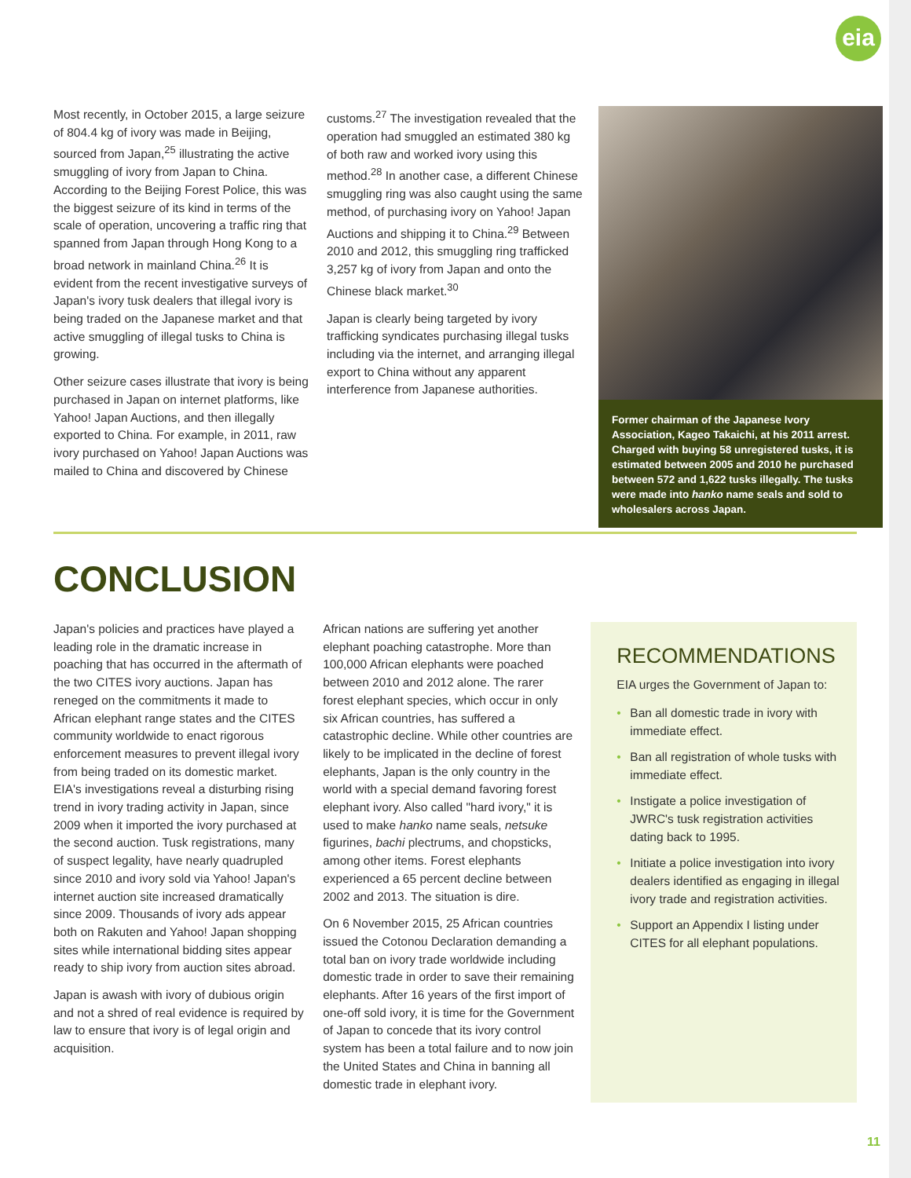eia
Most recently, in October 2015, a large seizure of 804.4 kg of ivory was made in Beijing, sourced from Japan,<sup>25</sup> illustrating the active smuggling of ivory from Japan to China. According to the Beijing Forest Police, this was the biggest seizure of its kind in terms of the scale of operation, uncovering a traffic ring that spanned from Japan through Hong Kong to a broad network in mainland China.<sup>26</sup> It is evident from the recent investigative surveys of Japan's ivory tusk dealers that illegal ivory is being traded on the Japanese market and that active smuggling of illegal tusks to China is growing.
Other seizure cases illustrate that ivory is being purchased in Japan on internet platforms, like Yahoo! Japan Auctions, and then illegally exported to China. For example, in 2011, raw ivory purchased on Yahoo! Japan Auctions was mailed to China and discovered by Chinese
customs.<sup>27</sup> The investigation revealed that the operation had smuggled an estimated 380 kg of both raw and worked ivory using this method.<sup>28</sup> In another case, a different Chinese smuggling ring was also caught using the same method, of purchasing ivory on Yahoo! Japan Auctions and shipping it to China.<sup>29</sup> Between 2010 and 2012, this smuggling ring trafficked 3,257 kg of ivory from Japan and onto the Chinese black market.<sup>30</sup>
Japan is clearly being targeted by ivory trafficking syndicates purchasing illegal tusks including via the internet, and arranging illegal export to China without any apparent interference from Japanese authorities.
Former chairman of the Japanese Ivory Association, Kageo Takaichi, at his 2011 arrest. Charged with buying 58 unregistered tusks, it is estimated between 2005 and 2010 he purchased between 572 and 1,622 tusks illegally. The tusks were made into hanko name seals and sold to wholesalers across Japan.
CONCLUSION
Japan's policies and practices have played a leading role in the dramatic increase in poaching that has occurred in the aftermath of the two CITES ivory auctions. Japan has reneged on the commitments it made to African elephant range states and the CITES community worldwide to enact rigorous enforcement measures to prevent illegal ivory from being traded on its domestic market. EIA's investigations reveal a disturbing rising trend in ivory trading activity in Japan, since 2009 when it imported the ivory purchased at the second auction. Tusk registrations, many of suspect legality, have nearly quadrupled since 2010 and ivory sold via Yahoo! Japan's internet auction site increased dramatically since 2009. Thousands of ivory ads appear both on Rakuten and Yahoo! Japan shopping sites while international bidding sites appear ready to ship ivory from auction sites abroad.
Japan is awash with ivory of dubious origin and not a shred of real evidence is required by law to ensure that ivory is of legal origin and acquisition.
African nations are suffering yet another elephant poaching catastrophe. More than 100,000 African elephants were poached between 2010 and 2012 alone. The rarer forest elephant species, which occur in only six African countries, has suffered a catastrophic decline. While other countries are likely to be implicated in the decline of forest elephants, Japan is the only country in the world with a special demand favoring forest elephant ivory. Also called "hard ivory," it is used to make hanko name seals, netsuke figurines, bachi plectrums, and chopsticks, among other items. Forest elephants experienced a 65 percent decline between 2002 and 2013. The situation is dire.
On 6 November 2015, 25 African countries issued the Cotonou Declaration demanding a total ban on ivory trade worldwide including domestic trade in order to save their remaining elephants. After 16 years of the first import of one-off sold ivory, it is time for the Government of Japan to concede that its ivory control system has been a total failure and to now join the United States and China in banning all domestic trade in elephant ivory.
RECOMMENDATIONS
EIA urges the Government of Japan to:
• Ban all domestic trade in ivory with immediate effect.
• Ban all registration of whole tusks with immediate effect.
• Instigate a police investigation of JWRC's tusk registration activities dating back to 1995.
• Initiate a police investigation into ivory dealers identified as engaging in illegal ivory trade and registration activities.
• Support an Appendix I listing under CITES for all elephant populations.
11